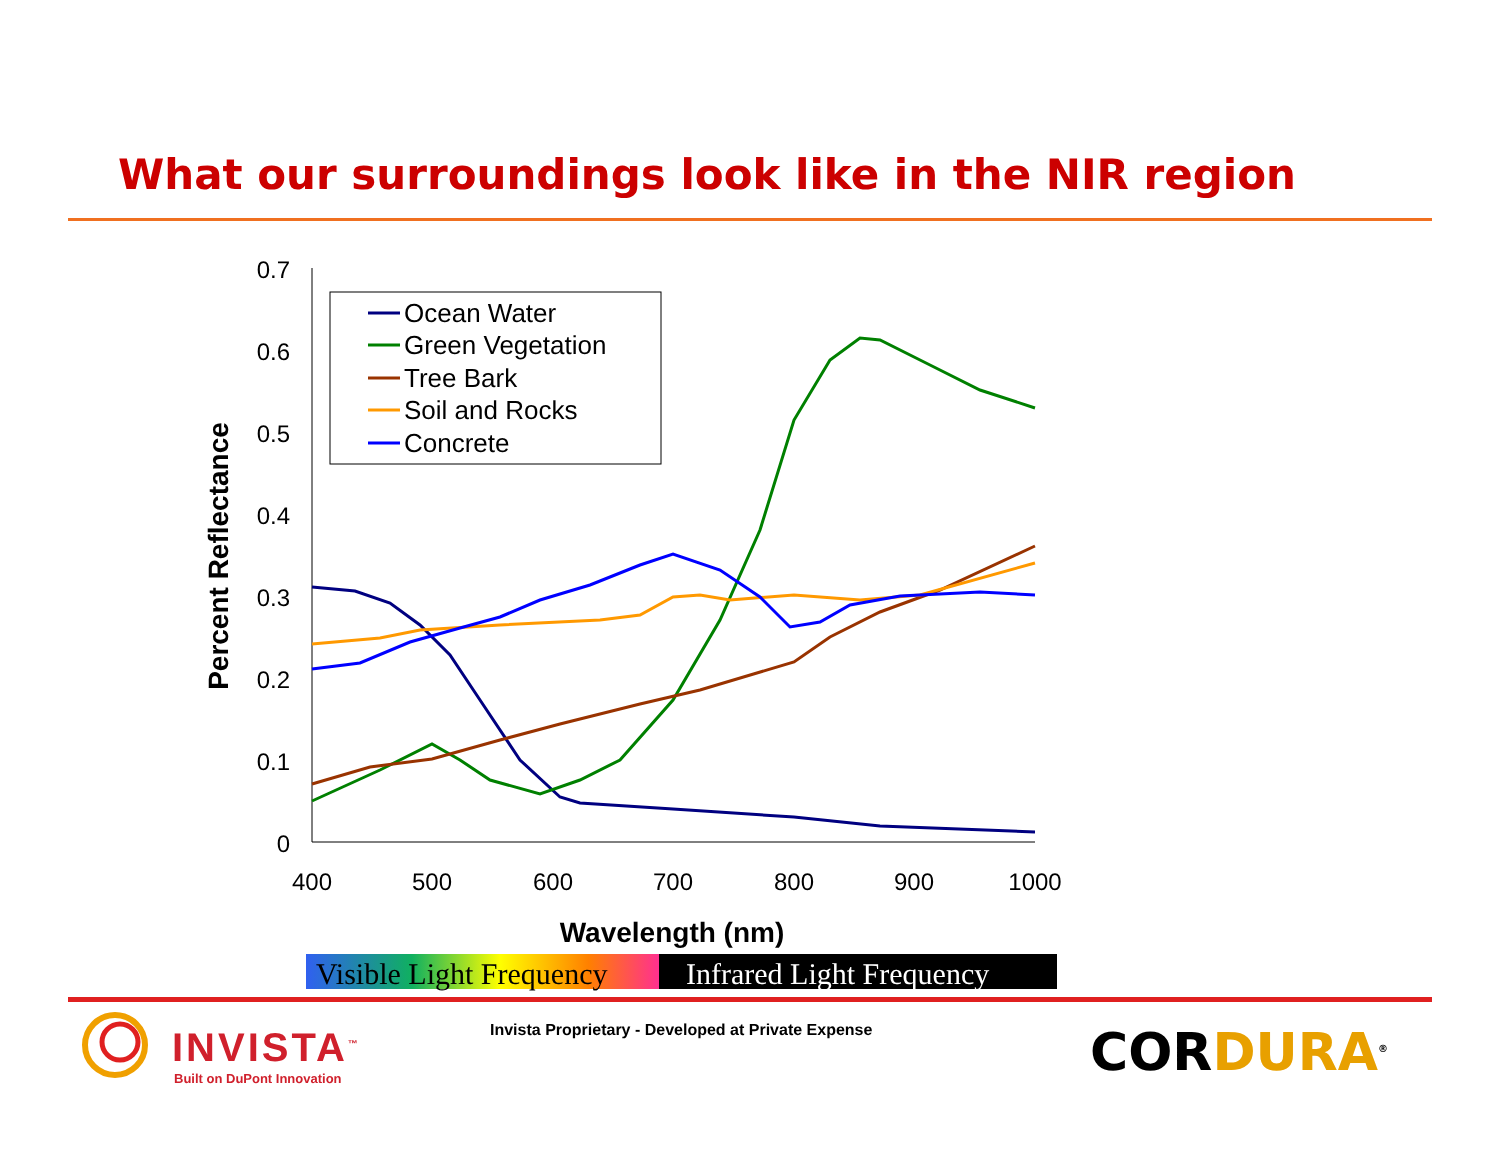What our surroundings look like in the NIR region
0.7
0.6
0.5
0.4
0.3
0.2
0.1
0
400
500
600
700
800
900
1000
Wavelength (nm)
Percent Reflectance
Ocean Water
Green Vegetation
Tree Bark
Soil and Rocks
Concrete
Visible Light Frequency
Infrared Light Frequency
INVISTA<sup>™</sup>
Built on DuPont Innovation
Invista Proprietary - Developed at Private Expense
CORDURA<sup>®</sup>